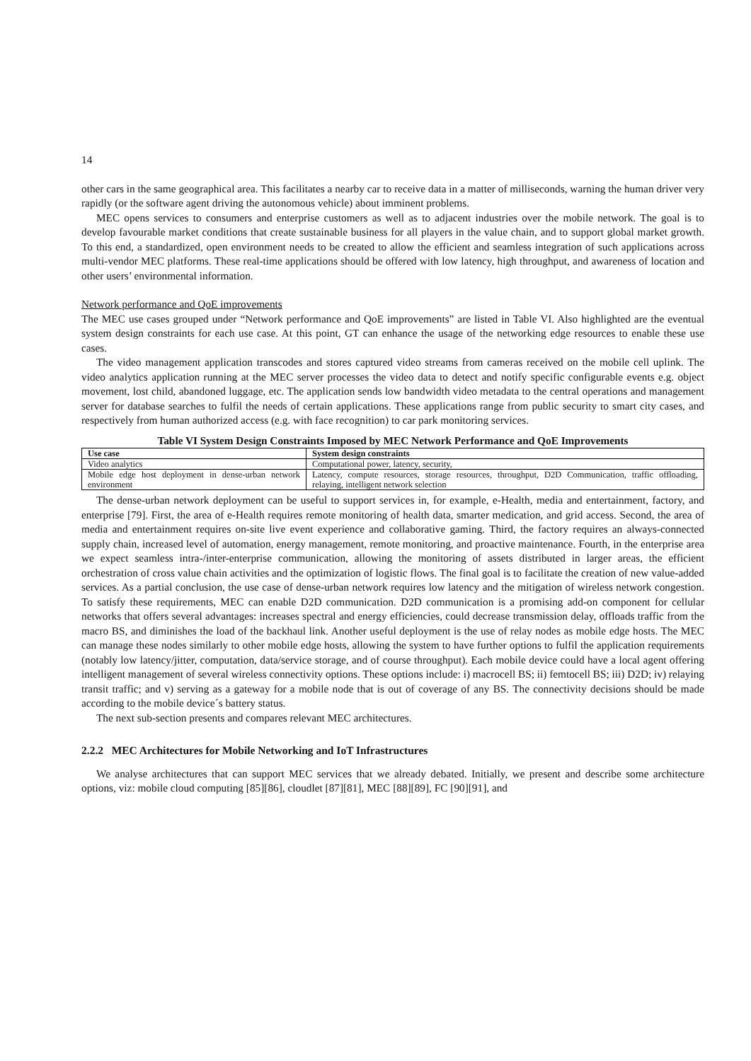14
other cars in the same geographical area. This facilitates a nearby car to receive data in a matter of milliseconds, warning the human driver very rapidly (or the software agent driving the autonomous vehicle) about imminent problems.
MEC opens services to consumers and enterprise customers as well as to adjacent industries over the mobile network. The goal is to develop favourable market conditions that create sustainable business for all players in the value chain, and to support global market growth. To this end, a standardized, open environment needs to be created to allow the efficient and seamless integration of such applications across multi-vendor MEC platforms. These real-time applications should be offered with low latency, high throughput, and awareness of location and other users’ environmental information.
Network performance and QoE improvements
The MEC use cases grouped under “Network performance and QoE improvements” are listed in Table VI. Also highlighted are the eventual system design constraints for each use case. At this point, GT can enhance the usage of the networking edge resources to enable these use cases.
The video management application transcodes and stores captured video streams from cameras received on the mobile cell uplink. The video analytics application running at the MEC server processes the video data to detect and notify specific configurable events e.g. object movement, lost child, abandoned luggage, etc. The application sends low bandwidth video metadata to the central operations and management server for database searches to fulfil the needs of certain applications. These applications range from public security to smart city cases, and respectively from human authorized access (e.g. with face recognition) to car park monitoring services.
Table VI System Design Constraints Imposed by MEC Network Performance and QoE Improvements
| Use case | System design constraints |
| --- | --- |
| Video analytics | Computational power, latency, security, |
| Mobile edge host deployment in dense-urban network environment | Latency, compute resources, storage resources, throughput, D2D Communication, traffic offloading, relaying, intelligent network selection |
The dense-urban network deployment can be useful to support services in, for example, e-Health, media and entertainment, factory, and enterprise [79]. First, the area of e-Health requires remote monitoring of health data, smarter medication, and grid access. Second, the area of media and entertainment requires on-site live event experience and collaborative gaming. Third, the factory requires an always-connected supply chain, increased level of automation, energy management, remote monitoring, and proactive maintenance. Fourth, in the enterprise area we expect seamless intra-/inter-enterprise communication, allowing the monitoring of assets distributed in larger areas, the efficient orchestration of cross value chain activities and the optimization of logistic flows. The final goal is to facilitate the creation of new value-added services. As a partial conclusion, the use case of dense-urban network requires low latency and the mitigation of wireless network congestion. To satisfy these requirements, MEC can enable D2D communication. D2D communication is a promising add-on component for cellular networks that offers several advantages: increases spectral and energy efficiencies, could decrease transmission delay, offloads traffic from the macro BS, and diminishes the load of the backhaul link. Another useful deployment is the use of relay nodes as mobile edge hosts. The MEC can manage these nodes similarly to other mobile edge hosts, allowing the system to have further options to fulfil the application requirements (notably low latency/jitter, computation, data/service storage, and of course throughput). Each mobile device could have a local agent offering intelligent management of several wireless connectivity options. These options include: i) macrocell BS; ii) femtocell BS; iii) D2D; iv) relaying transit traffic; and v) serving as a gateway for a mobile node that is out of coverage of any BS. The connectivity decisions should be made according to the mobile device´s battery status.
The next sub-section presents and compares relevant MEC architectures.
2.2.2 MEC Architectures for Mobile Networking and IoT Infrastructures
We analyse architectures that can support MEC services that we already debated. Initially, we present and describe some architecture options, viz: mobile cloud computing [85][86], cloudlet [87][81], MEC [88][89], FC [90][91], and